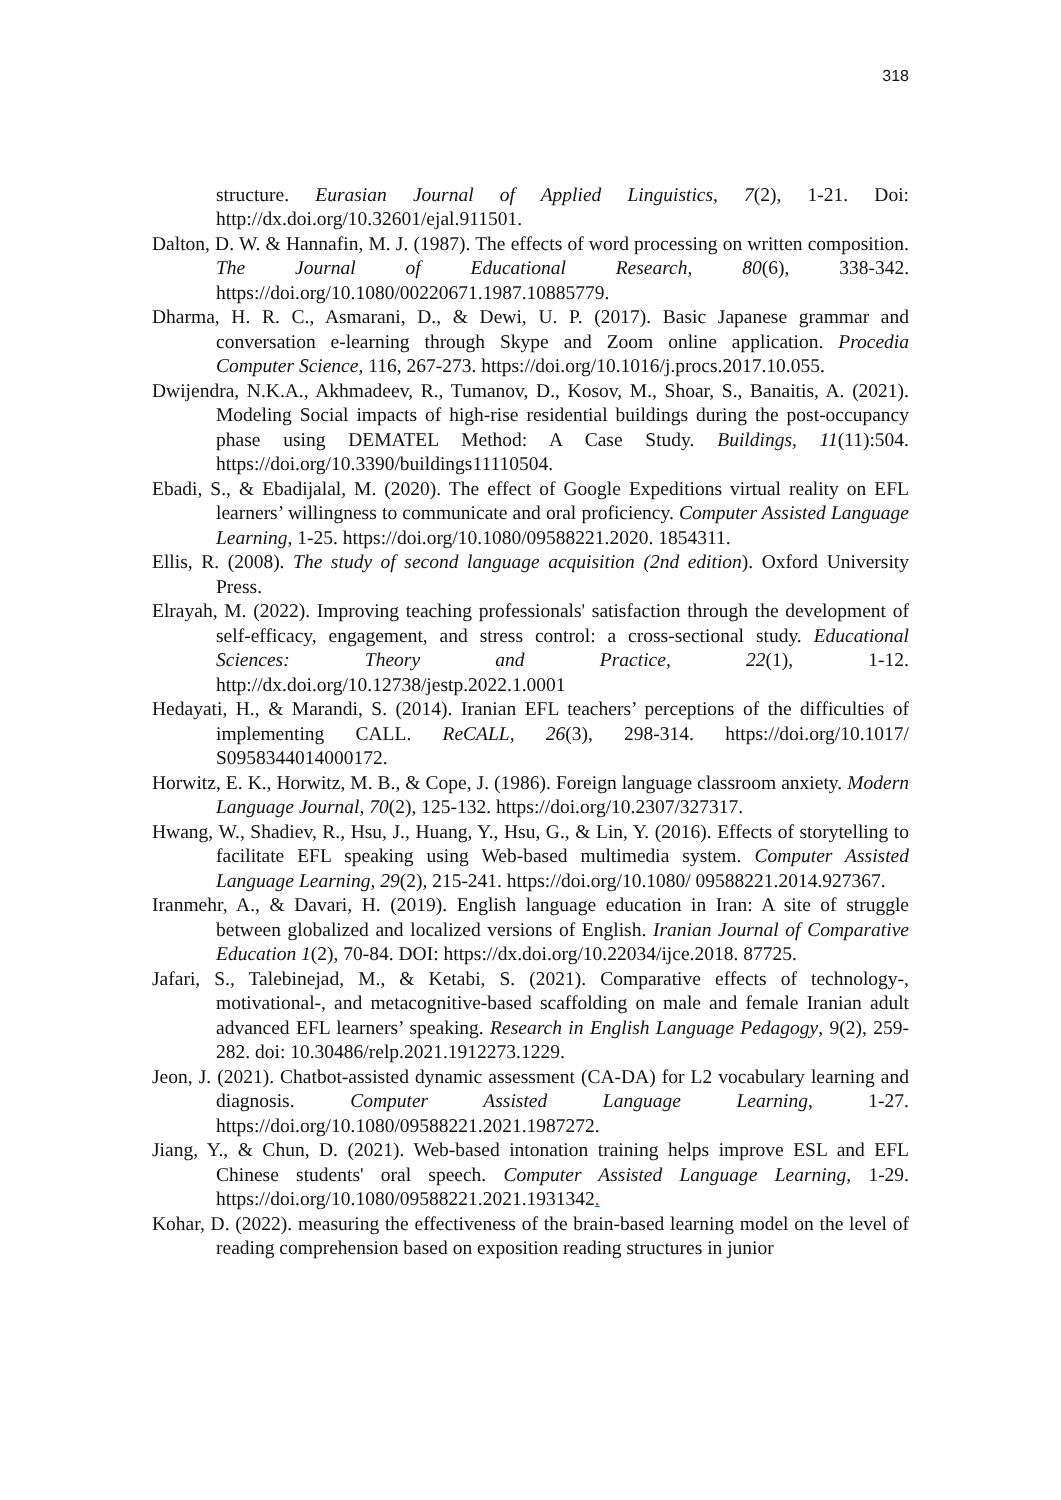318
structure. Eurasian Journal of Applied Linguistics, 7(2), 1-21. Doi: http://dx.doi.org/10.32601/ejal.911501.
Dalton, D. W. & Hannafin, M. J. (1987). The effects of word processing on written composition. The Journal of Educational Research, 80(6), 338-342. https://doi.org/10.1080/00220671.1987.10885779.
Dharma, H. R. C., Asmarani, D., & Dewi, U. P. (2017). Basic Japanese grammar and conversation e-learning through Skype and Zoom online application. Procedia Computer Science, 116, 267-273. https://doi.org/10.1016/j.procs.2017.10.055.
Dwijendra, N.K.A., Akhmadeev, R., Tumanov, D., Kosov, M., Shoar, S., Banaitis, A. (2021). Modeling Social impacts of high-rise residential buildings during the post-occupancy phase using DEMATEL Method: A Case Study. Buildings, 11(11):504. https://doi.org/10.3390/buildings11110504.
Ebadi, S., & Ebadijalal, M. (2020). The effect of Google Expeditions virtual reality on EFL learners’ willingness to communicate and oral proficiency. Computer Assisted Language Learning, 1-25. https://doi.org/10.1080/09588221.2020. 1854311.
Ellis, R. (2008). The study of second language acquisition (2nd edition). Oxford University Press.
Elrayah, M. (2022). Improving teaching professionals' satisfaction through the development of self-efficacy, engagement, and stress control: a cross-sectional study. Educational Sciences: Theory and Practice, 22(1), 1-12. http://dx.doi.org/10.12738/jestp.2022.1.0001
Hedayati, H., & Marandi, S. (2014). Iranian EFL teachers’ perceptions of the difficulties of implementing CALL. ReCALL, 26(3), 298-314. https://doi.org/10.1017/ S0958344014000172.
Horwitz, E. K., Horwitz, M. B., & Cope, J. (1986). Foreign language classroom anxiety. Modern Language Journal, 70(2), 125-132. https://doi.org/10.2307/327317.
Hwang, W., Shadiev, R., Hsu, J., Huang, Y., Hsu, G., & Lin, Y. (2016). Effects of storytelling to facilitate EFL speaking using Web-based multimedia system. Computer Assisted Language Learning, 29(2), 215-241. https://doi.org/10.1080/ 09588221.2014.927367.
Iranmehr, A., & Davari, H. (2019). English language education in Iran: A site of struggle between globalized and localized versions of English. Iranian Journal of Comparative Education 1(2), 70-84. DOI: https://dx.doi.org/10.22034/ijce.2018. 87725.
Jafari, S., Talebinejad, M., & Ketabi, S. (2021). Comparative effects of technology-, motivational-, and metacognitive-based scaffolding on male and female Iranian adult advanced EFL learners’ speaking. Research in English Language Pedagogy, 9(2), 259-282. doi: 10.30486/relp.2021.1912273.1229.
Jeon, J. (2021). Chatbot-assisted dynamic assessment (CA-DA) for L2 vocabulary learning and diagnosis. Computer Assisted Language Learning, 1-27. https://doi.org/10.1080/09588221.2021.1987272.
Jiang, Y., & Chun, D. (2021). Web-based intonation training helps improve ESL and EFL Chinese students' oral speech. Computer Assisted Language Learning, 1-29. https://doi.org/10.1080/09588221.2021.1931342.
Kohar, D. (2022). measuring the effectiveness of the brain-based learning model on the level of reading comprehension based on exposition reading structures in junior